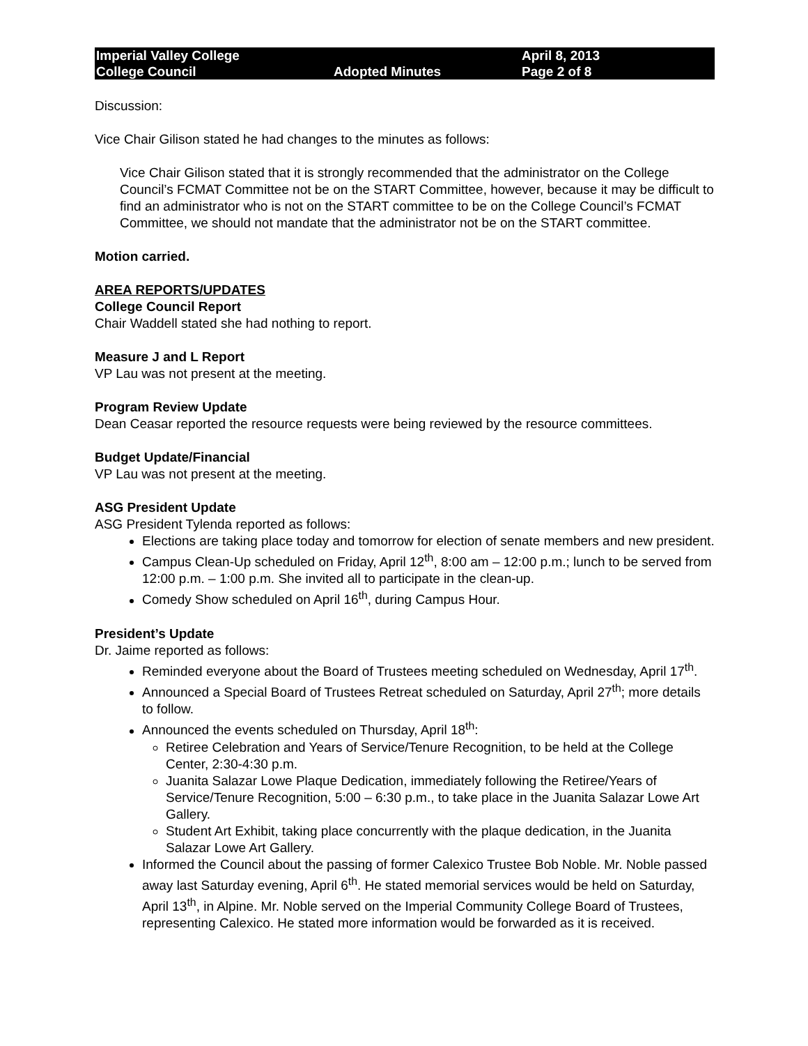Imperial Valley College
College Council
Adopted Minutes
April 8, 2013
Page 2 of 8
Discussion:
Vice Chair Gilison stated he had changes to the minutes as follows:
Vice Chair Gilison stated that it is strongly recommended that the administrator on the College Council’s FCMAT Committee not be on the START Committee, however, because it may be difficult to find an administrator who is not on the START committee to be on the College Council’s FCMAT Committee, we should not mandate that the administrator not be on the START committee.
Motion carried.
AREA REPORTS/UPDATES
College Council Report
Chair Waddell stated she had nothing to report.
Measure J and L Report
VP Lau was not present at the meeting.
Program Review Update
Dean Ceasar reported the resource requests were being reviewed by the resource committees.
Budget Update/Financial
VP Lau was not present at the meeting.
ASG President Update
ASG President Tylenda reported as follows:
Elections are taking place today and tomorrow for election of senate members and new president.
Campus Clean-Up scheduled on Friday, April 12<sup>th</sup>, 8:00 am – 12:00 p.m.; lunch to be served from 12:00 p.m. – 1:00 p.m. She invited all to participate in the clean-up.
Comedy Show scheduled on April 16<sup>th</sup>, during Campus Hour.
President’s Update
Dr. Jaime reported as follows:
Reminded everyone about the Board of Trustees meeting scheduled on Wednesday, April 17<sup>th</sup>.
Announced a Special Board of Trustees Retreat scheduled on Saturday, April 27<sup>th</sup>; more details to follow.
Announced the events scheduled on Thursday, April 18<sup>th</sup>:
Retiree Celebration and Years of Service/Tenure Recognition, to be held at the College Center, 2:30-4:30 p.m.
Juanita Salazar Lowe Plaque Dedication, immediately following the Retiree/Years of Service/Tenure Recognition, 5:00 – 6:30 p.m., to take place in the Juanita Salazar Lowe Art Gallery.
Student Art Exhibit, taking place concurrently with the plaque dedication, in the Juanita Salazar Lowe Art Gallery.
Informed the Council about the passing of former Calexico Trustee Bob Noble. Mr. Noble passed away last Saturday evening, April 6<sup>th</sup>. He stated memorial services would be held on Saturday, April 13<sup>th</sup>, in Alpine. Mr. Noble served on the Imperial Community College Board of Trustees, representing Calexico. He stated more information would be forwarded as it is received.